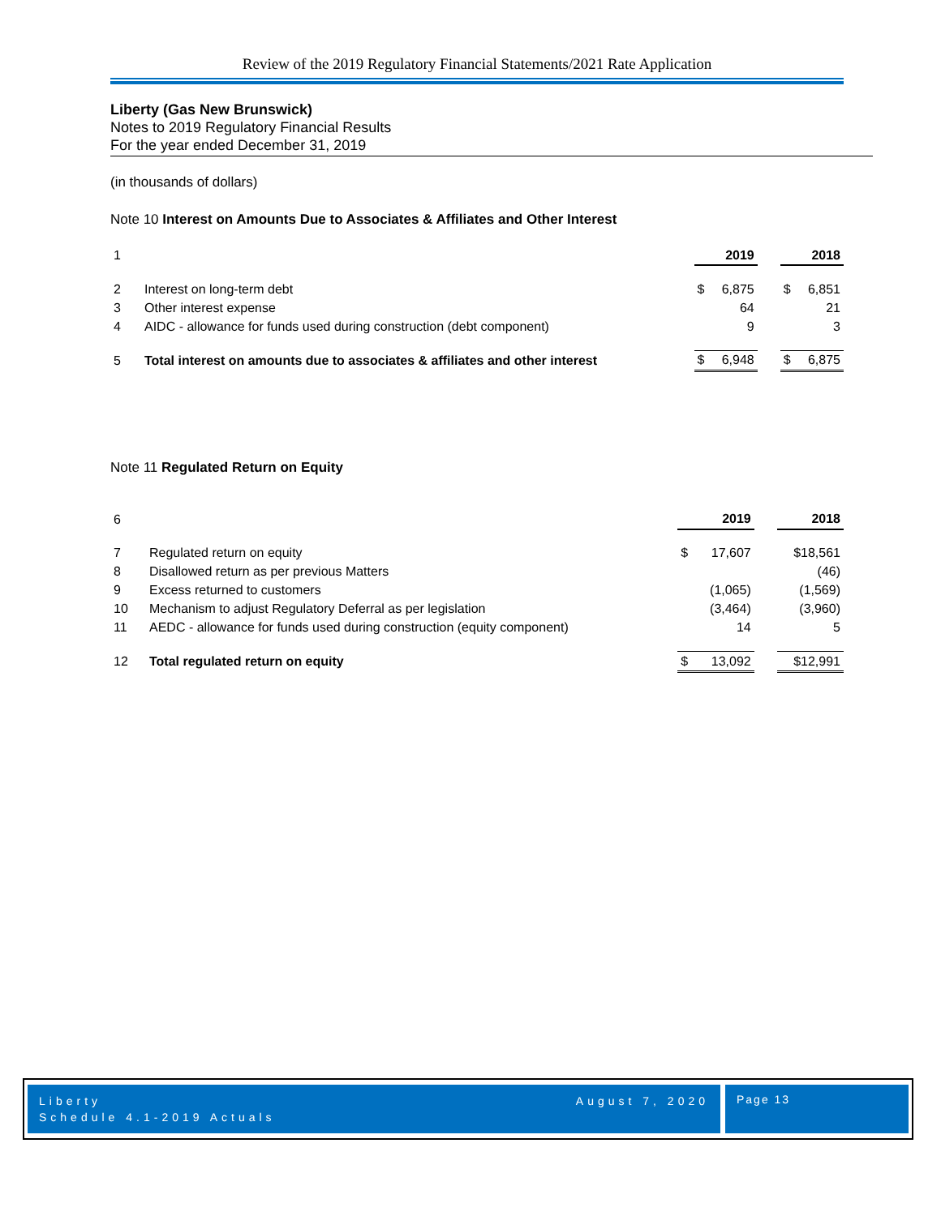Review of the 2019 Regulatory Financial Statements/2021 Rate Application
Liberty (Gas New Brunswick)
Notes to 2019 Regulatory Financial Results
For the year ended December 31, 2019
(in thousands of dollars)
Note 10 Interest on Amounts Due to Associates & Affiliates and Other Interest
| 1 | | | 2019 | | | 2018 |
| 2 | Interest on long-term debt | $ | 6,875 | | $ | 6,851 |
| 3 | Other interest expense | | 64 | | | 21 |
| 4 | AIDC - allowance for funds used during construction (debt component) | | 9 | | | 3 |
| 5 | Total interest on amounts due to associates & affiliates and other interest | $ | 6,948 | | $ | 6,875 |
Note 11 Regulated Return on Equity
| 6 | | | 2019 | | 2018 |
| 7 | Regulated return on equity | $ | 17,607 | | $18,561 |
| 8 | Disallowed return as per previous Matters | | | | (46) |
| 9 | Excess returned to customers | | (1,065) | | (1,569) |
| 10 | Mechanism to adjust Regulatory Deferral as per legislation | | (3,464) | | (3,960) |
| 11 | AEDC - allowance for funds used during construction (equity component) | | 14 | | 5 |
| 12 | Total regulated return on equity | $ | 13,092 | | $12,991 |
Liberty
Schedule 4.1-2019 Actuals
August 7, 2020
Page 13